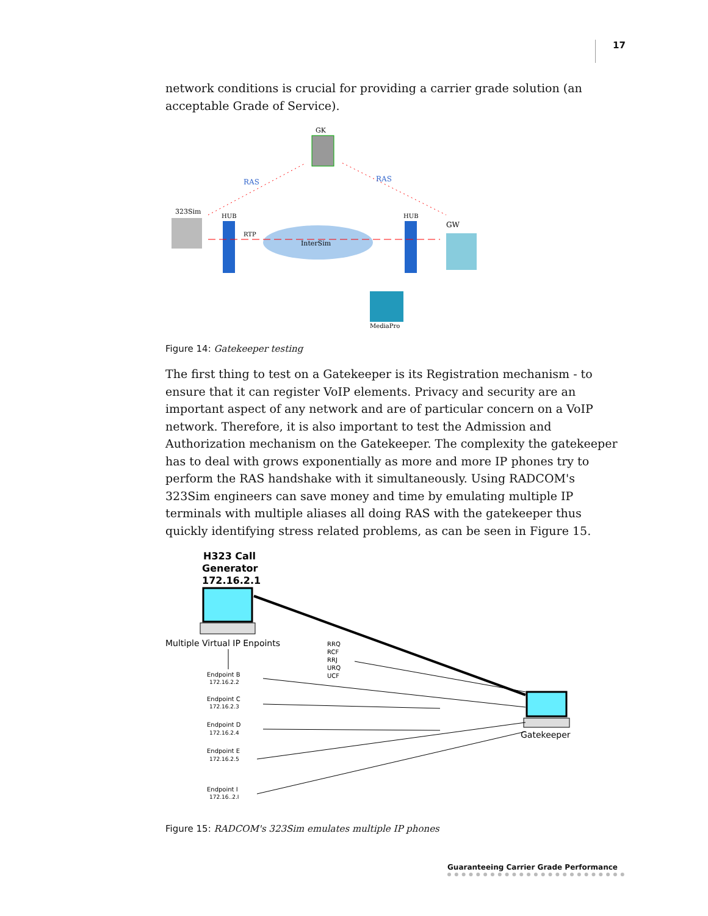17
network conditions is crucial for providing a carrier grade solution (an acceptable Grade of Service).
GK
RAS
RAS
323Sim
HUB
HUB
InterSim
RTP
GW
MediaPro
Figure 14: Gatekeeper testing
The first thing to test on a Gatekeeper is its Registration mechanism - to ensure that it can register VoIP elements. Privacy and security are an important aspect of any network and are of particular concern on a VoIP network. Therefore, it is also important to test the Admission and Authorization mechanism on the Gatekeeper. The complexity the gatekeeper has to deal with grows exponentially as more and more IP phones try to perform the RAS handshake with it simultaneously. Using RADCOM's 323Sim engineers can save money and time by emulating multiple IP terminals with multiple aliases all doing RAS with the gatekeeper thus quickly identifying stress related problems, as can be seen in Figure 15.
H323 Call
Generator
172.16.2.1
Multiple Virtual IP Enpoints
RRQ
RCF
RRJ
URQ
UCF
Gatekeeper
Endpoint B
172.16.2.2
Endpoint C
172.16.2.3
Endpoint D
172.16.2.4
Endpoint E
172.16.2.5
Endpoint I
172.16..2.I
Figure 15: RADCOM's 323Sim emulates multiple IP phones
Guaranteeing Carrier Grade Performance